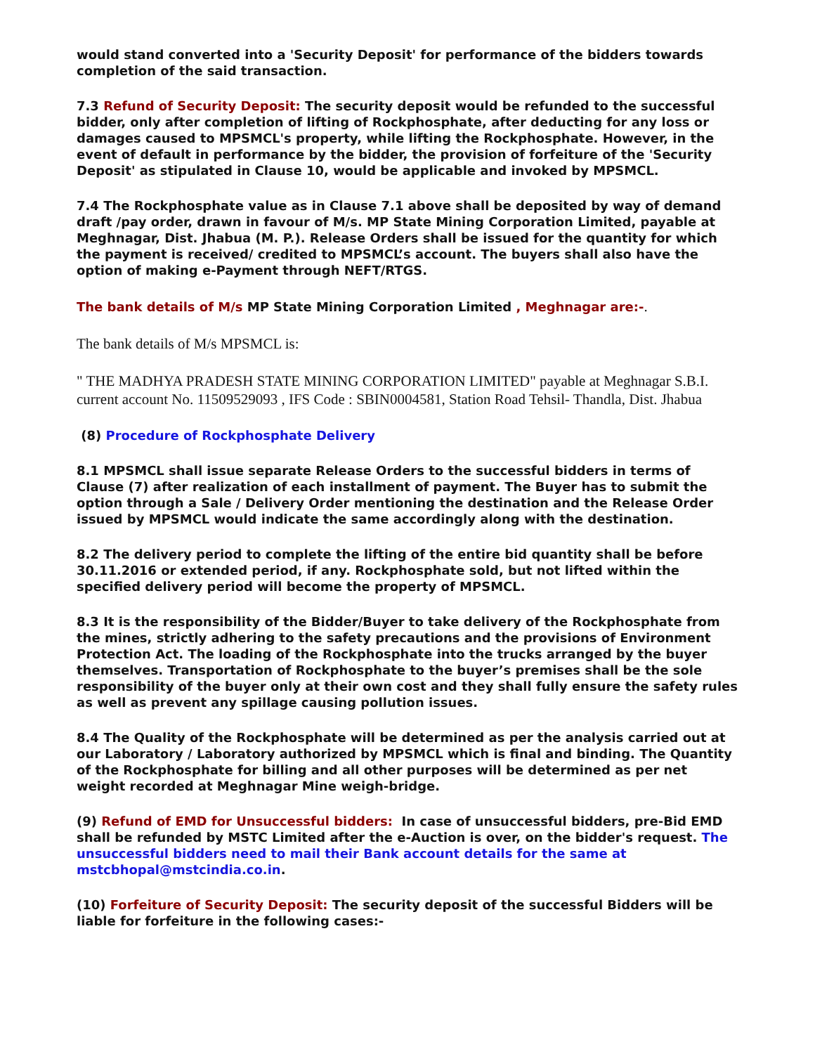would stand converted into a 'Security Deposit' for performance of the bidders towards completion of the said transaction.
7.3 Refund of Security Deposit: The security deposit would be refunded to the successful bidder, only after completion of lifting of Rockphosphate, after deducting for any loss or damages caused to MPSMCL's property, while lifting the Rockphosphate. However, in the event of default in performance by the bidder, the provision of forfeiture of the 'Security Deposit' as stipulated in Clause 10, would be applicable and invoked by MPSMCL.
7.4 The Rockphosphate value as in Clause 7.1 above shall be deposited by way of demand draft /pay order, drawn in favour of M/s. MP State Mining Corporation Limited, payable at Meghnagar, Dist. Jhabua (M. P.). Release Orders shall be issued for the quantity for which the payment is received/ credited to MPSMCL’s account. The buyers shall also have the option of making e-Payment through NEFT/RTGS.
The bank details of M/s MP State Mining Corporation Limited , Meghnagar are:-.
The bank details of M/s MPSMCL is:
" THE MADHYA PRADESH STATE MINING CORPORATION LIMITED" payable at Meghnagar S.B.I. current account No. 11509529093 , IFS Code : SBIN0004581, Station Road Tehsil- Thandla, Dist. Jhabua
(8) Procedure of Rockphosphate Delivery
8.1 MPSMCL shall issue separate Release Orders to the successful bidders in terms of Clause (7) after realization of each installment of payment. The Buyer has to submit the option through a Sale / Delivery Order mentioning the destination and the Release Order issued by MPSMCL would indicate the same accordingly along with the destination.
8.2 The delivery period to complete the lifting of the entire bid quantity shall be before 30.11.2016 or extended period, if any. Rockphosphate sold, but not lifted within the specified delivery period will become the property of MPSMCL.
8.3 It is the responsibility of the Bidder/Buyer to take delivery of the Rockphosphate from the mines, strictly adhering to the safety precautions and the provisions of Environment Protection Act. The loading of the Rockphosphate into the trucks arranged by the buyer themselves. Transportation of Rockphosphate to the buyer’s premises shall be the sole responsibility of the buyer only at their own cost and they shall fully ensure the safety rules as well as prevent any spillage causing pollution issues.
8.4 The Quality of the Rockphosphate will be determined as per the analysis carried out at our Laboratory / Laboratory authorized by MPSMCL which is final and binding. The Quantity of the Rockphosphate for billing and all other purposes will be determined as per net weight recorded at Meghnagar Mine weigh-bridge.
(9) Refund of EMD for Unsuccessful bidders: In case of unsuccessful bidders, pre-Bid EMD shall be refunded by MSTC Limited after the e-Auction is over, on the bidder's request. The unsuccessful bidders need to mail their Bank account details for the same at mstcbhopal@mstcindia.co.in.
(10) Forfeiture of Security Deposit: The security deposit of the successful Bidders will be liable for forfeiture in the following cases:-